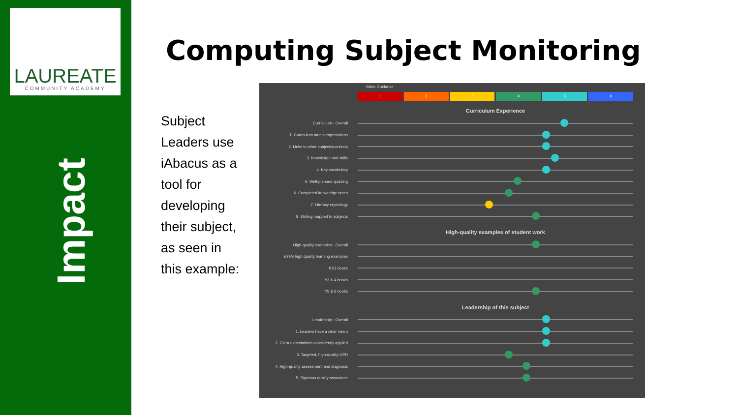LAUREATE
COMMUNITY ACADEMY
Impact
Computing Subject Monitoring
Subject Leaders use iAbacus as a tool for developing their subject, as seen in this example:
Video Guidance
1 2 3 4 5 6
Curriculum Experience
Curriculum - Overall
1. Curriculum meets expectations
2. Links to other subjects/contexts
3. Knowledge and skills
4. Key vocabulary
5. Well-planned quizzing
6. Completed knowledge notes
7. Literacy etymology
8. Writing mapped to subjects
High-quality examples of student work
High-quality examples - Overall
EYFS high quality learning examples
KS1 books
Y3 & 4 books
Y5 & 6 books
Leadership of this subject
Leadership - Overall
1. Leaders have a clear vision
2. Clear expectations consistently applied
3. Targeted, high-quality CPD
4. High-quality assessment and diagnosis
5. Rigorous quality assurance